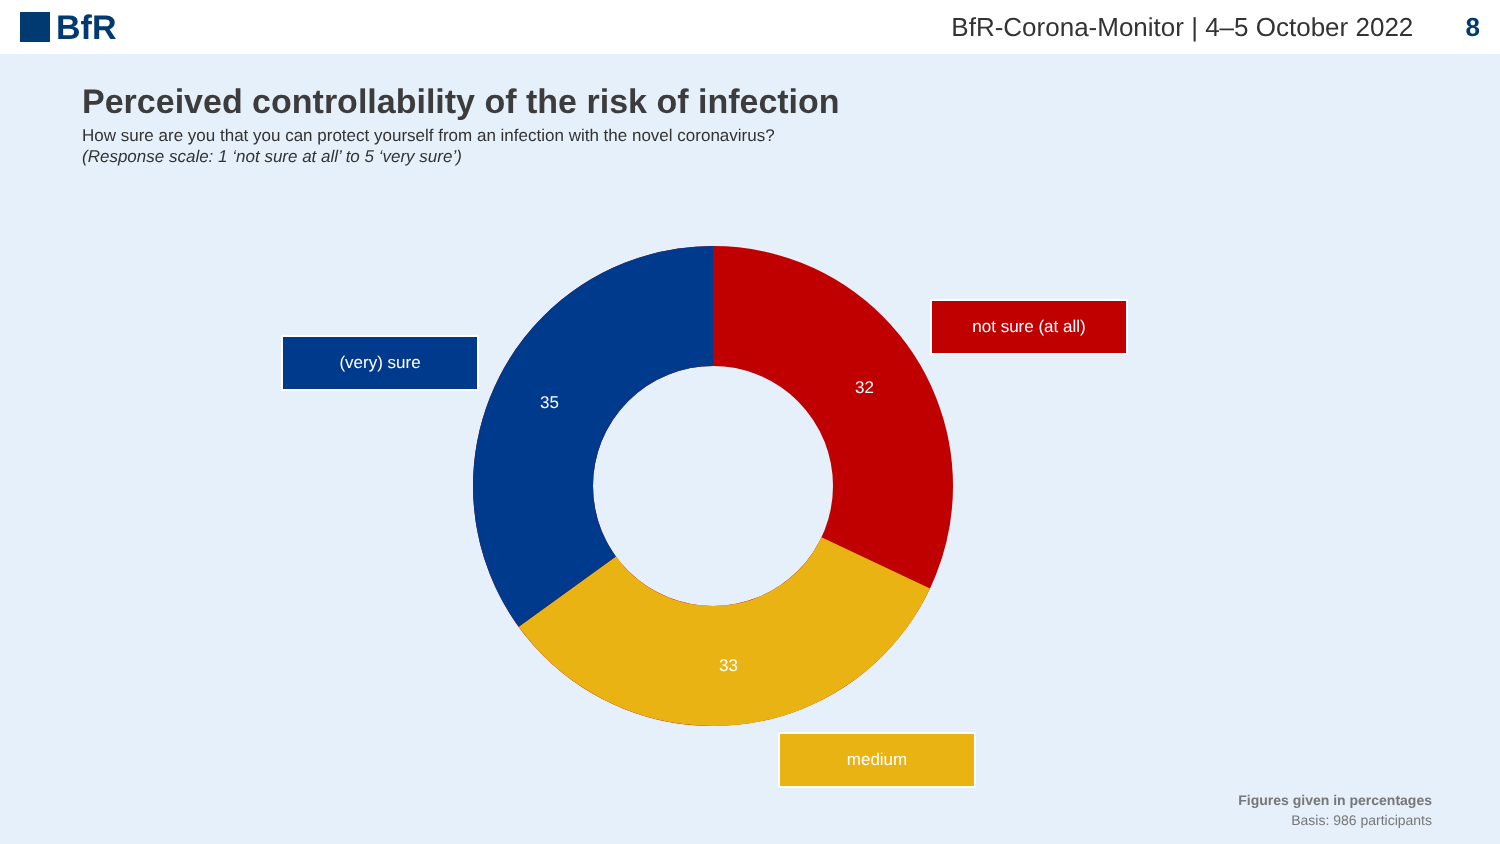BfR
BfR-Corona-Monitor | 4–5 October 2022 8
Perceived controllability of the risk of infection
How sure are you that you can protect yourself from an infection with the novel coronavirus?
(Response scale: 1 ‘not sure at all’ to 5 ‘very sure’)
32
33
35
not sure (at all)
(very) sure
medium
Figures given in percentages
Basis: 986 participants